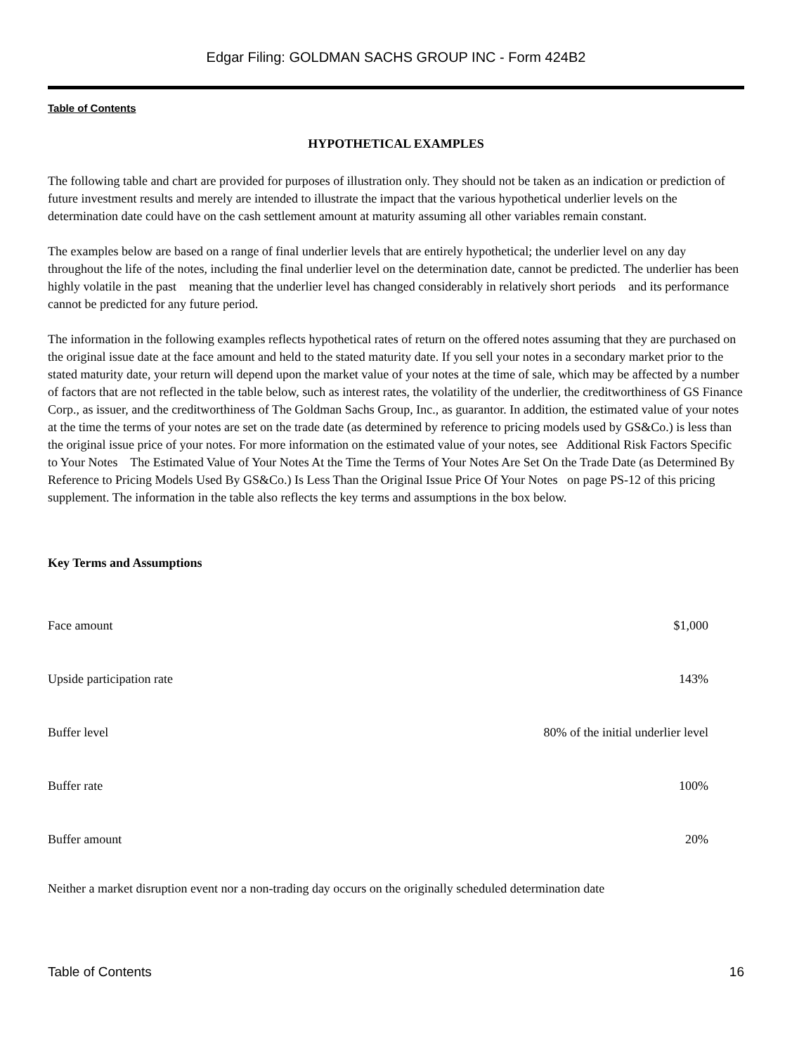Edgar Filing: GOLDMAN SACHS GROUP INC - Form 424B2
Table of Contents
HYPOTHETICAL EXAMPLES
The following table and chart are provided for purposes of illustration only. They should not be taken as an indication or prediction of future investment results and merely are intended to illustrate the impact that the various hypothetical underlier levels on the determination date could have on the cash settlement amount at maturity assuming all other variables remain constant.
The examples below are based on a range of final underlier levels that are entirely hypothetical; the underlier level on any day throughout the life of the notes, including the final underlier level on the determination date, cannot be predicted. The underlier has been highly volatile in the past meaning that the underlier level has changed considerably in relatively short periods and its performance cannot be predicted for any future period.
The information in the following examples reflects hypothetical rates of return on the offered notes assuming that they are purchased on the original issue date at the face amount and held to the stated maturity date. If you sell your notes in a secondary market prior to the stated maturity date, your return will depend upon the market value of your notes at the time of sale, which may be affected by a number of factors that are not reflected in the table below, such as interest rates, the volatility of the underlier, the creditworthiness of GS Finance Corp., as issuer, and the creditworthiness of The Goldman Sachs Group, Inc., as guarantor. In addition, the estimated value of your notes at the time the terms of your notes are set on the trade date (as determined by reference to pricing models used by GS&Co.) is less than the original issue price of your notes. For more information on the estimated value of your notes, see Additional Risk Factors Specific to Your Notes The Estimated Value of Your Notes At the Time the Terms of Your Notes Are Set On the Trade Date (as Determined By Reference to Pricing Models Used By GS&Co.) Is Less Than the Original Issue Price Of Your Notes on page PS-12 of this pricing supplement. The information in the table also reflects the key terms and assumptions in the box below.
Key Terms and Assumptions
| Face amount | $1,000 |
| Upside participation rate | 143% |
| Buffer level | 80% of the initial underlier level |
| Buffer rate | 100% |
| Buffer amount | 20% |
Neither a market disruption event nor a non-trading day occurs on the originally scheduled determination date
Table of Contents 16